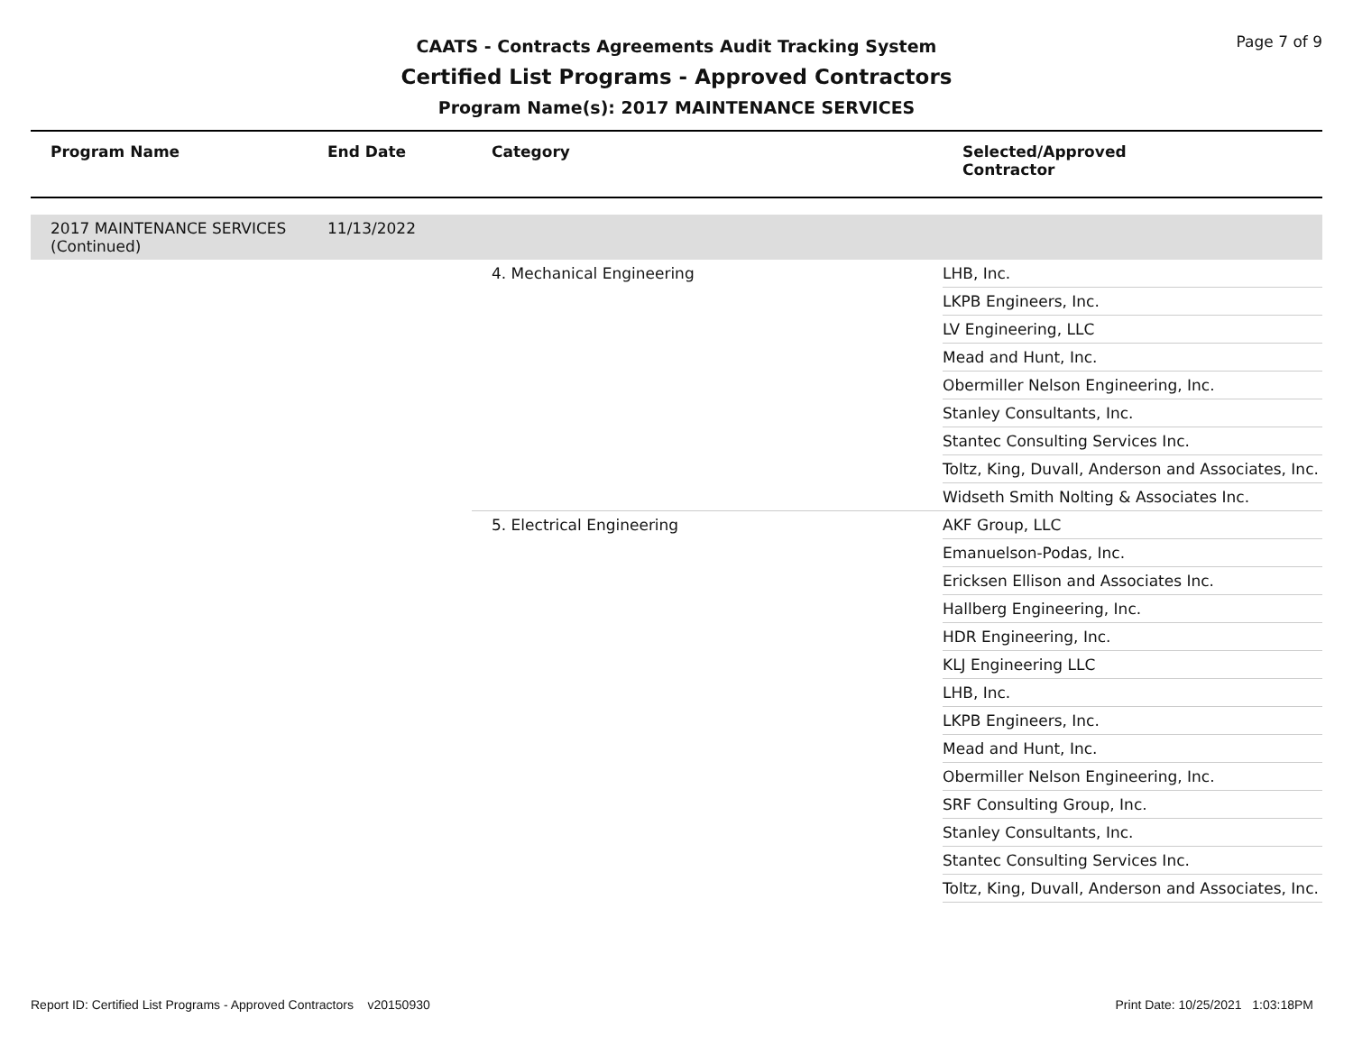Page 7 of 9
CAATS - Contracts Agreements Audit Tracking System
Certified List Programs - Approved Contractors
Program Name(s): 2017 MAINTENANCE SERVICES
| Program Name | End Date | Category | Selected/Approved Contractor |
| --- | --- | --- | --- |
| 2017 MAINTENANCE SERVICES (Continued) | 11/13/2022 | | |
| | | 4. Mechanical Engineering | LHB, Inc. |
| | | | LKPB Engineers, Inc. |
| | | | LV Engineering, LLC |
| | | | Mead and Hunt, Inc. |
| | | | Obermiller Nelson Engineering, Inc. |
| | | | Stanley Consultants, Inc. |
| | | | Stantec Consulting Services Inc. |
| | | | Toltz, King, Duvall, Anderson and Associates, Inc. |
| | | | Widseth Smith Nolting & Associates Inc. |
| | | 5. Electrical Engineering | AKF Group, LLC |
| | | | Emanuelson-Podas, Inc. |
| | | | Ericksen Ellison and Associates Inc. |
| | | | Hallberg Engineering, Inc. |
| | | | HDR Engineering, Inc. |
| | | | KLJ Engineering LLC |
| | | | LHB, Inc. |
| | | | LKPB Engineers, Inc. |
| | | | Mead and Hunt, Inc. |
| | | | Obermiller Nelson Engineering, Inc. |
| | | | SRF Consulting Group, Inc. |
| | | | Stanley Consultants, Inc. |
| | | | Stantec Consulting Services Inc. |
| | | | Toltz, King, Duvall, Anderson and Associates, Inc. |
Report ID: Certified List Programs - Approved Contractors v20150930 Print Date: 10/25/2021 1:03:18PM